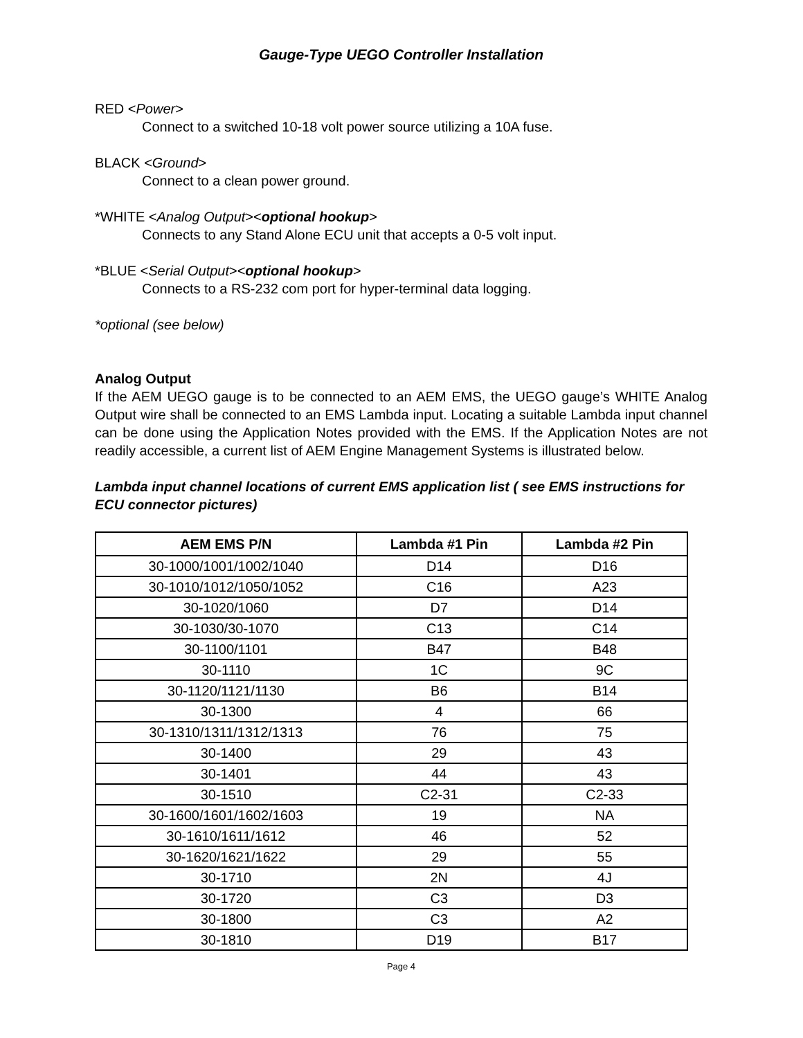Gauge-Type UEGO Controller Installation
RED <Power>
Connect to a switched 10-18 volt power source utilizing a 10A fuse.
BLACK <Ground>
Connect to a clean power ground.
*WHITE <Analog Output><optional hookup>
Connects to any Stand Alone ECU unit that accepts a 0-5 volt input.
*BLUE <Serial Output><optional hookup>
Connects to a RS-232 com port for hyper-terminal data logging.
*optional (see below)
Analog Output
If the AEM UEGO gauge is to be connected to an AEM EMS, the UEGO gauge’s WHITE Analog Output wire shall be connected to an EMS Lambda input. Locating a suitable Lambda input channel can be done using the Application Notes provided with the EMS. If the Application Notes are not readily accessible, a current list of AEM Engine Management Systems is illustrated below.
Lambda input channel locations of current EMS application list ( see EMS instructions for ECU connector pictures)
| AEM EMS P/N | Lambda #1 Pin | Lambda #2 Pin |
| --- | --- | --- |
| 30-1000/1001/1002/1040 | D14 | D16 |
| 30-1010/1012/1050/1052 | C16 | A23 |
| 30-1020/1060 | D7 | D14 |
| 30-1030/30-1070 | C13 | C14 |
| 30-1100/1101 | B47 | B48 |
| 30-1110 | 1C | 9C |
| 30-1120/1121/1130 | B6 | B14 |
| 30-1300 | 4 | 66 |
| 30-1310/1311/1312/1313 | 76 | 75 |
| 30-1400 | 29 | 43 |
| 30-1401 | 44 | 43 |
| 30-1510 | C2-31 | C2-33 |
| 30-1600/1601/1602/1603 | 19 | NA |
| 30-1610/1611/1612 | 46 | 52 |
| 30-1620/1621/1622 | 29 | 55 |
| 30-1710 | 2N | 4J |
| 30-1720 | C3 | D3 |
| 30-1800 | C3 | A2 |
| 30-1810 | D19 | B17 |
Page 4